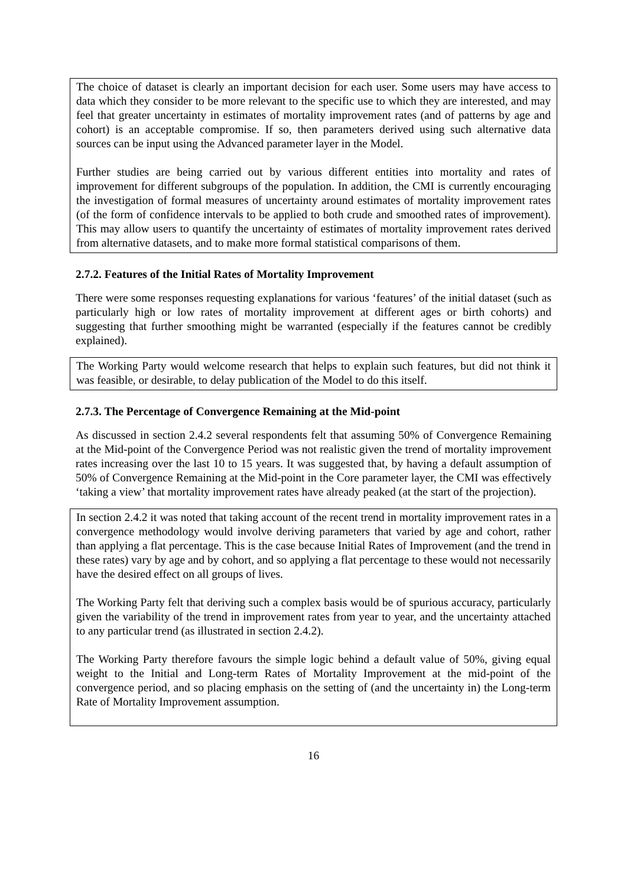The choice of dataset is clearly an important decision for each user. Some users may have access to data which they consider to be more relevant to the specific use to which they are interested, and may feel that greater uncertainty in estimates of mortality improvement rates (and of patterns by age and cohort) is an acceptable compromise. If so, then parameters derived using such alternative data sources can be input using the Advanced parameter layer in the Model.
Further studies are being carried out by various different entities into mortality and rates of improvement for different subgroups of the population. In addition, the CMI is currently encouraging the investigation of formal measures of uncertainty around estimates of mortality improvement rates (of the form of confidence intervals to be applied to both crude and smoothed rates of improvement). This may allow users to quantify the uncertainty of estimates of mortality improvement rates derived from alternative datasets, and to make more formal statistical comparisons of them.
2.7.2. Features of the Initial Rates of Mortality Improvement
There were some responses requesting explanations for various ‘features’ of the initial dataset (such as particularly high or low rates of mortality improvement at different ages or birth cohorts) and suggesting that further smoothing might be warranted (especially if the features cannot be credibly explained).
The Working Party would welcome research that helps to explain such features, but did not think it was feasible, or desirable, to delay publication of the Model to do this itself.
2.7.3. The Percentage of Convergence Remaining at the Mid-point
As discussed in section 2.4.2 several respondents felt that assuming 50% of Convergence Remaining at the Mid-point of the Convergence Period was not realistic given the trend of mortality improvement rates increasing over the last 10 to 15 years. It was suggested that, by having a default assumption of 50% of Convergence Remaining at the Mid-point in the Core parameter layer, the CMI was effectively ‘taking a view’ that mortality improvement rates have already peaked (at the start of the projection).
In section 2.4.2 it was noted that taking account of the recent trend in mortality improvement rates in a convergence methodology would involve deriving parameters that varied by age and cohort, rather than applying a flat percentage. This is the case because Initial Rates of Improvement (and the trend in these rates) vary by age and by cohort, and so applying a flat percentage to these would not necessarily have the desired effect on all groups of lives.
The Working Party felt that deriving such a complex basis would be of spurious accuracy, particularly given the variability of the trend in improvement rates from year to year, and the uncertainty attached to any particular trend (as illustrated in section 2.4.2).
The Working Party therefore favours the simple logic behind a default value of 50%, giving equal weight to the Initial and Long-term Rates of Mortality Improvement at the mid-point of the convergence period, and so placing emphasis on the setting of (and the uncertainty in) the Long-term Rate of Mortality Improvement assumption.
16